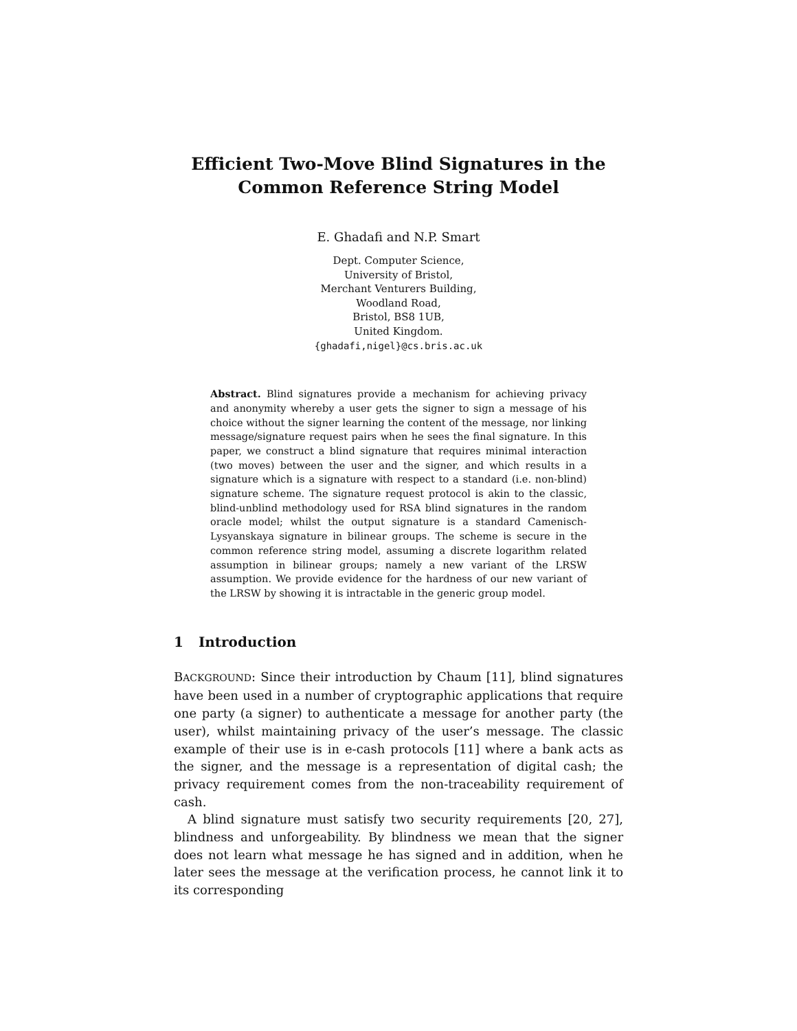Efficient Two-Move Blind Signatures in the
Common Reference String Model
E. Ghadafi and N.P. Smart
Dept. Computer Science,
University of Bristol,
Merchant Venturers Building,
Woodland Road,
Bristol, BS8 1UB,
United Kingdom.
{ghadafi,nigel}@cs.bris.ac.uk
Abstract. Blind signatures provide a mechanism for achieving privacy and anonymity whereby a user gets the signer to sign a message of his choice without the signer learning the content of the message, nor linking message/signature request pairs when he sees the final signature. In this paper, we construct a blind signature that requires minimal interaction (two moves) between the user and the signer, and which results in a signature which is a signature with respect to a standard (i.e. non-blind) signature scheme. The signature request protocol is akin to the classic, blind-unblind methodology used for RSA blind signatures in the random oracle model; whilst the output signature is a standard Camenisch-Lysyanskaya signature in bilinear groups. The scheme is secure in the common reference string model, assuming a discrete logarithm related assumption in bilinear groups; namely a new variant of the LRSW assumption. We provide evidence for the hardness of our new variant of the LRSW by showing it is intractable in the generic group model.
1 Introduction
BACKGROUND: Since their introduction by Chaum [11], blind signatures have been used in a number of cryptographic applications that require one party (a signer) to authenticate a message for another party (the user), whilst maintaining privacy of the user’s message. The classic example of their use is in e-cash protocols [11] where a bank acts as the signer, and the message is a representation of digital cash; the privacy requirement comes from the non-traceability requirement of cash.
A blind signature must satisfy two security requirements [20, 27], blindness and unforgeability. By blindness we mean that the signer does not learn what message he has signed and in addition, when he later sees the message at the verification process, he cannot link it to its corresponding